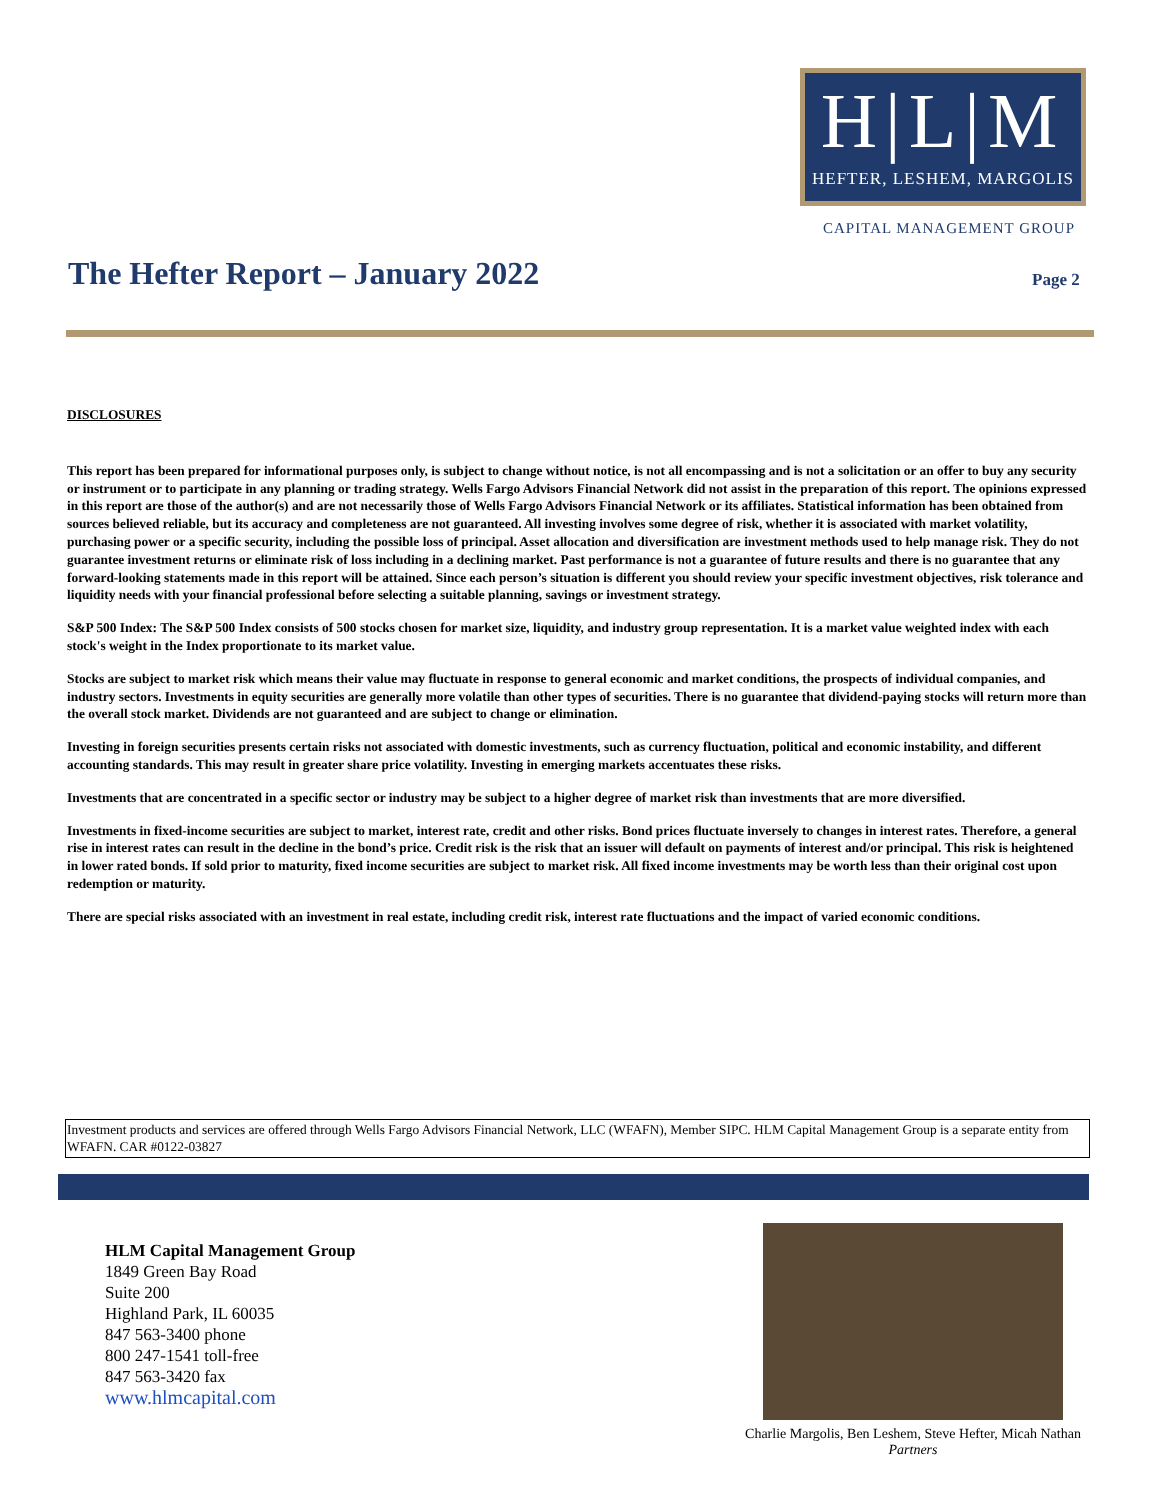H|L|M
HEFTER, LESHEM, MARGOLIS
CAPITAL MANAGEMENT GROUP
The Hefter Report – January 2022
Page 2
DISCLOSURES
This report has been prepared for informational purposes only, is subject to change without notice, is not all encompassing and is not a solicitation or an offer to buy any security or instrument or to participate in any planning or trading strategy. Wells Fargo Advisors Financial Network did not assist in the preparation of this report. The opinions expressed in this report are those of the author(s) and are not necessarily those of Wells Fargo Advisors Financial Network or its affiliates. Statistical information has been obtained from sources believed reliable, but its accuracy and completeness are not guaranteed. All investing involves some degree of risk, whether it is associated with market volatility, purchasing power or a specific security, including the possible loss of principal. Asset allocation and diversification are investment methods used to help manage risk. They do not guarantee investment returns or eliminate risk of loss including in a declining market. Past performance is not a guarantee of future results and there is no guarantee that any forward-looking statements made in this report will be attained. Since each person’s situation is different you should review your specific investment objectives, risk tolerance and liquidity needs with your financial professional before selecting a suitable planning, savings or investment strategy.
S&P 500 Index: The S&P 500 Index consists of 500 stocks chosen for market size, liquidity, and industry group representation. It is a market value weighted index with each stock's weight in the Index proportionate to its market value.
Stocks are subject to market risk which means their value may fluctuate in response to general economic and market conditions, the prospects of individual companies, and industry sectors. Investments in equity securities are generally more volatile than other types of securities. There is no guarantee that dividend-paying stocks will return more than the overall stock market. Dividends are not guaranteed and are subject to change or elimination.
Investing in foreign securities presents certain risks not associated with domestic investments, such as currency fluctuation, political and economic instability, and different accounting standards. This may result in greater share price volatility. Investing in emerging markets accentuates these risks.
Investments that are concentrated in a specific sector or industry may be subject to a higher degree of market risk than investments that are more diversified.
Investments in fixed-income securities are subject to market, interest rate, credit and other risks. Bond prices fluctuate inversely to changes in interest rates. Therefore, a general rise in interest rates can result in the decline in the bond’s price. Credit risk is the risk that an issuer will default on payments of interest and/or principal. This risk is heightened in lower rated bonds. If sold prior to maturity, fixed income securities are subject to market risk. All fixed income investments may be worth less than their original cost upon redemption or maturity.
There are special risks associated with an investment in real estate, including credit risk, interest rate fluctuations and the impact of varied economic conditions.
Investment products and services are offered through Wells Fargo Advisors Financial Network, LLC (WFAFN), Member SIPC. HLM Capital Management Group is a separate entity from WFAFN. CAR #0122-03827
HLM Capital Management Group
1849 Green Bay Road
Suite 200
Highland Park, IL 60035
847 563-3400 phone
800 247-1541 toll-free
847 563-3420 fax
www.hlmcapital.com
Charlie Margolis, Ben Leshem, Steve Hefter, Micah Nathan
Partners